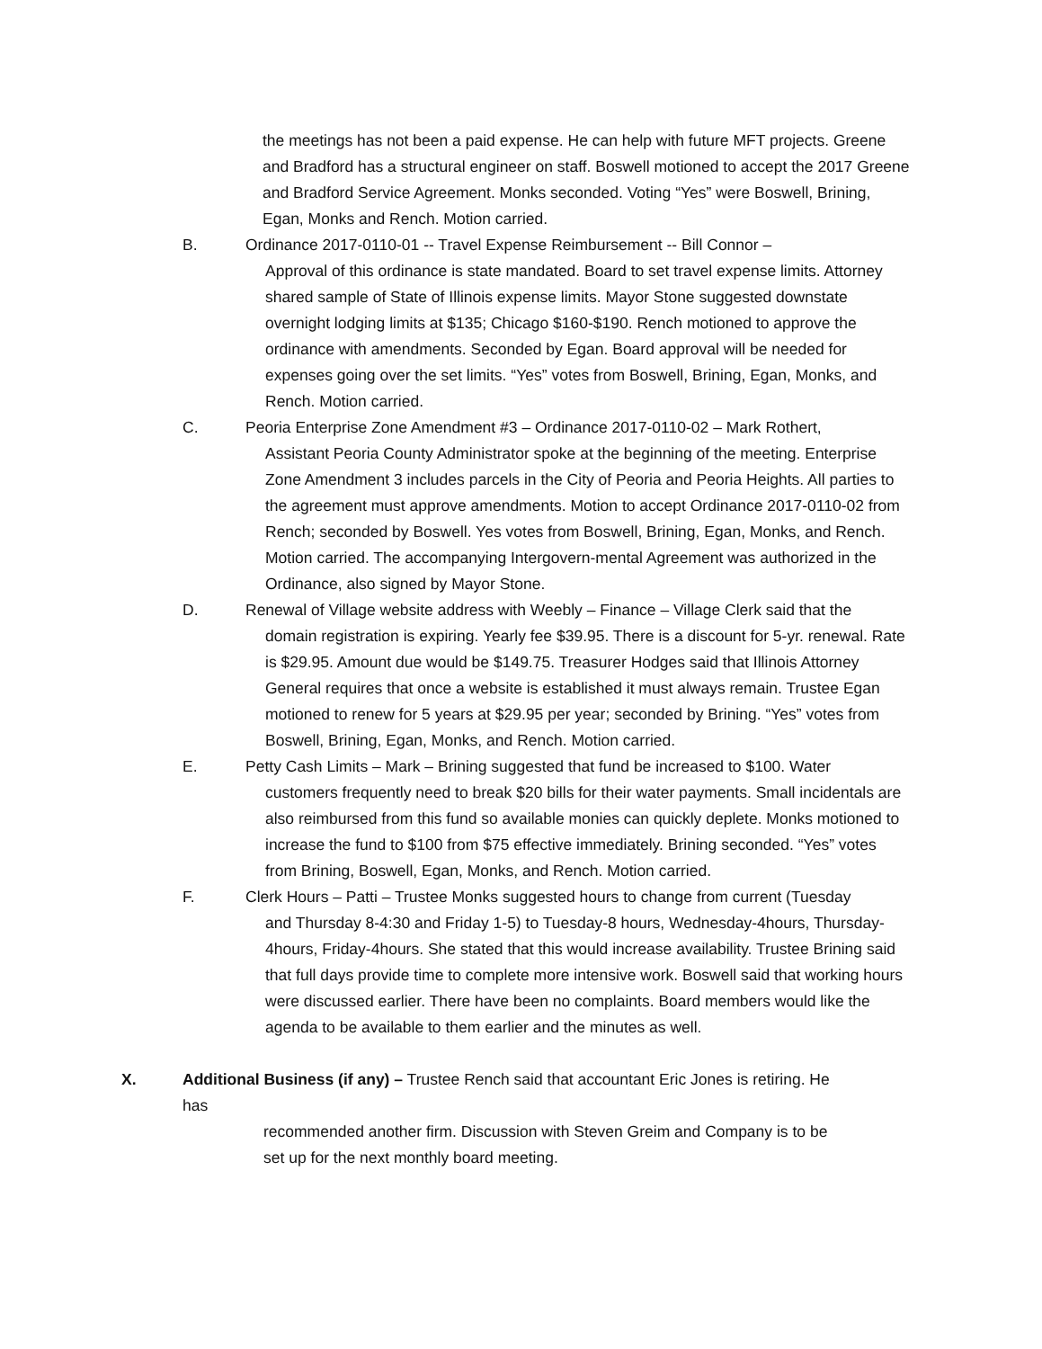the meetings has not been a paid expense. He can help with future MFT projects. Greene and Bradford has a structural engineer on staff. Boswell motioned to accept the 2017 Greene and Bradford Service Agreement. Monks seconded. Voting “Yes” were Boswell, Brining, Egan, Monks and Rench. Motion carried.
B. Ordinance 2017-0110-01 -- Travel Expense Reimbursement -- Bill Connor –
Approval of this ordinance is state mandated. Board to set travel expense limits. Attorney shared sample of State of Illinois expense limits. Mayor Stone suggested downstate overnight lodging limits at $135; Chicago $160-$190. Rench motioned to approve the ordinance with amendments. Seconded by Egan. Board approval will be needed for expenses going over the set limits. “Yes” votes from Boswell, Brining, Egan, Monks, and Rench. Motion carried.
C. Peoria Enterprise Zone Amendment #3 – Ordinance 2017-0110-02 – Mark Rothert,
Assistant Peoria County Administrator spoke at the beginning of the meeting. Enterprise Zone Amendment 3 includes parcels in the City of Peoria and Peoria Heights. All parties to the agreement must approve amendments. Motion to accept Ordinance 2017-0110-02 from Rench; seconded by Boswell. Yes votes from Boswell, Brining, Egan, Monks, and Rench. Motion carried. The accompanying Intergovern-mental Agreement was authorized in the Ordinance, also signed by Mayor Stone.
D. Renewal of Village website address with Weebly – Finance – Village Clerk said that the
domain registration is expiring. Yearly fee $39.95. There is a discount for 5-yr. renewal. Rate is $29.95. Amount due would be $149.75. Treasurer Hodges said that Illinois Attorney General requires that once a website is established it must always remain. Trustee Egan motioned to renew for 5 years at $29.95 per year; seconded by Brining. “Yes” votes from Boswell, Brining, Egan, Monks, and Rench. Motion carried.
E. Petty Cash Limits – Mark – Brining suggested that fund be increased to $100. Water
customers frequently need to break $20 bills for their water payments. Small incidentals are also reimbursed from this fund so available monies can quickly deplete. Monks motioned to increase the fund to $100 from $75 effective immediately. Brining seconded. “Yes” votes from Brining, Boswell, Egan, Monks, and Rench. Motion carried.
F. Clerk Hours – Patti – Trustee Monks suggested hours to change from current (Tuesday
and Thursday 8-4:30 and Friday 1-5) to Tuesday-8 hours, Wednesday-4hours, Thursday-4hours, Friday-4hours. She stated that this would increase availability. Trustee Brining said that full days provide time to complete more intensive work. Boswell said that working hours were discussed earlier. There have been no complaints. Board members would like the agenda to be available to them earlier and the minutes as well.
X. Additional Business (if any) – Trustee Rench said that accountant Eric Jones is retiring. He has
recommended another firm. Discussion with Steven Greim and Company is to be set up for the next monthly board meeting.